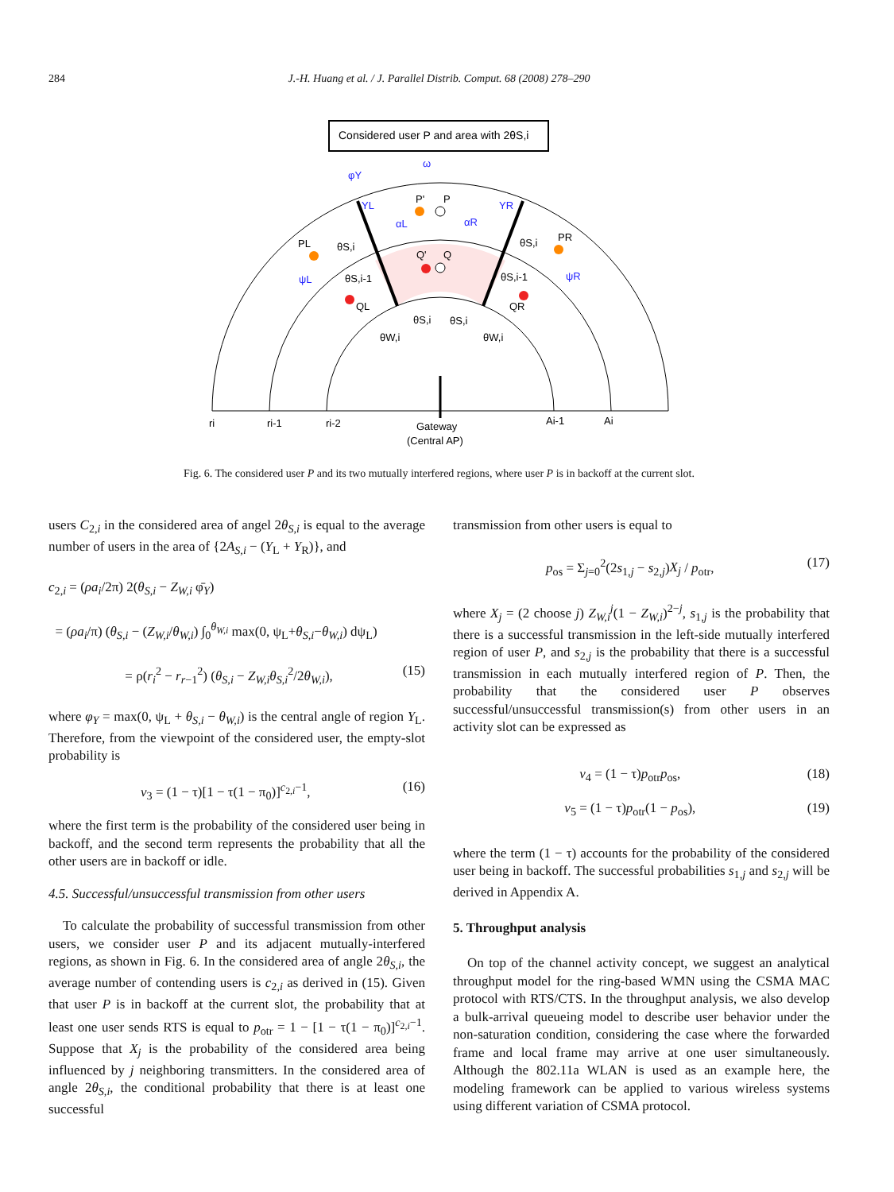284 J.-H. Huang et al. / J. Parallel Distrib. Comput. 68 (2008) 278–290
Considered user P and area with 2θS,i
ri
ri-1
ri-2
Gateway
(Central AP)
Ai-1
Ai
P'
P
PL
PR
Q'
Q
QL
QR
YL
YR
φY
ω
αL
αR
ψL
ψR
θS,i
θS,i
θS,i-1
θS,i-1
θS,i
θS,i
θW,i
θW,i
Fig. 6. The considered user P and its two mutually interfered regions, where user P is in backoff at the current slot.
users C<sub>2,i</sub> in the considered area of angel 2θ<sub>S,i</sub> is equal to the average number of users in the area of {2A<sub>S,i</sub> − (Y<sub>L</sub> + Y<sub>R</sub>)}, and
c<sub>2,i</sub> = (ρa<sub>i</sub>/2π) 2(θ<sub>S,i</sub> − Z<sub>W,i</sub> φ̄<sub>Y</sub>)
= (ρa<sub>i</sub>/π) (θ<sub>S,i</sub> − (Z<sub>W,i</sub>/θ<sub>W,i</sub>) ∫<sub>0</sub><sup>θ<sub>W,i</sub></sup> max(0, ψ<sub>L</sub>+θ<sub>S,i</sub>−θ<sub>W,i</sub>) dψ<sub>L</sub>)
= ρ(r<sub>i</sub><sup>2</sup> − r<sub>r−1</sub><sup>2</sup>) (θ<sub>S,i</sub> − Z<sub>W,i</sub>θ<sub>S,i</sub><sup>2</sup>/2θ<sub>W,i</sub>), (15)
where φ<sub>Y</sub> = max(0, ψ<sub>L</sub> + θ<sub>S,i</sub> − θ<sub>W,i</sub>) is the central angle of region Y<sub>L</sub>. Therefore, from the viewpoint of the considered user, the empty-slot probability is
v<sub>3</sub> = (1 − τ)[1 − τ(1 − π<sub>0</sub>)]<sup>c<sub>2,i</sub>−1</sup>, (16)
where the first term is the probability of the considered user being in backoff, and the second term represents the probability that all the other users are in backoff or idle.
4.5. Successful/unsuccessful transmission from other users
To calculate the probability of successful transmission from other users, we consider user P and its adjacent mutually-interfered regions, as shown in Fig. 6. In the considered area of angle 2θ<sub>S,i</sub>, the average number of contending users is c<sub>2,i</sub> as derived in (15). Given that user P is in backoff at the current slot, the probability that at least one user sends RTS is equal to p<sub>otr</sub> = 1 − [1 − τ(1 − π<sub>0</sub>)]<sup>c<sub>2,i</sub>−1</sup>. Suppose that X<sub>j</sub> is the probability of the considered area being influenced by j neighboring transmitters. In the considered area of angle 2θ<sub>S,i</sub>, the conditional probability that there is at least one successful
transmission from other users is equal to
p<sub>os</sub> = Σ<sub>j=0</sub><sup>2</sup>(2s<sub>1,j</sub> − s<sub>2,j</sub>)X<sub>j</sub> / p<sub>otr</sub>, (17)
where X<sub>j</sub> = (2 choose j) Z<sub>W,i</sub><sup>j</sup>(1 − Z<sub>W,i</sub>)<sup>2−j</sup>, s<sub>1,j</sub> is the probability that there is a successful transmission in the left-side mutually interfered region of user P, and s<sub>2,j</sub> is the probability that there is a successful transmission in each mutually interfered region of P. Then, the probability that the considered user P observes successful/unsuccessful transmission(s) from other users in an activity slot can be expressed as
v<sub>4</sub> = (1 − τ)p<sub>otr</sub>p<sub>os</sub>, (18)
v<sub>5</sub> = (1 − τ)p<sub>otr</sub>(1 − p<sub>os</sub>), (19)
where the term (1 − τ) accounts for the probability of the considered user being in backoff. The successful probabilities s<sub>1,j</sub> and s<sub>2,j</sub> will be derived in Appendix A.
5. Throughput analysis
On top of the channel activity concept, we suggest an analytical throughput model for the ring-based WMN using the CSMA MAC protocol with RTS/CTS. In the throughput analysis, we also develop a bulk-arrival queueing model to describe user behavior under the non-saturation condition, considering the case where the forwarded frame and local frame may arrive at one user simultaneously. Although the 802.11a WLAN is used as an example here, the modeling framework can be applied to various wireless systems using different variation of CSMA protocol.